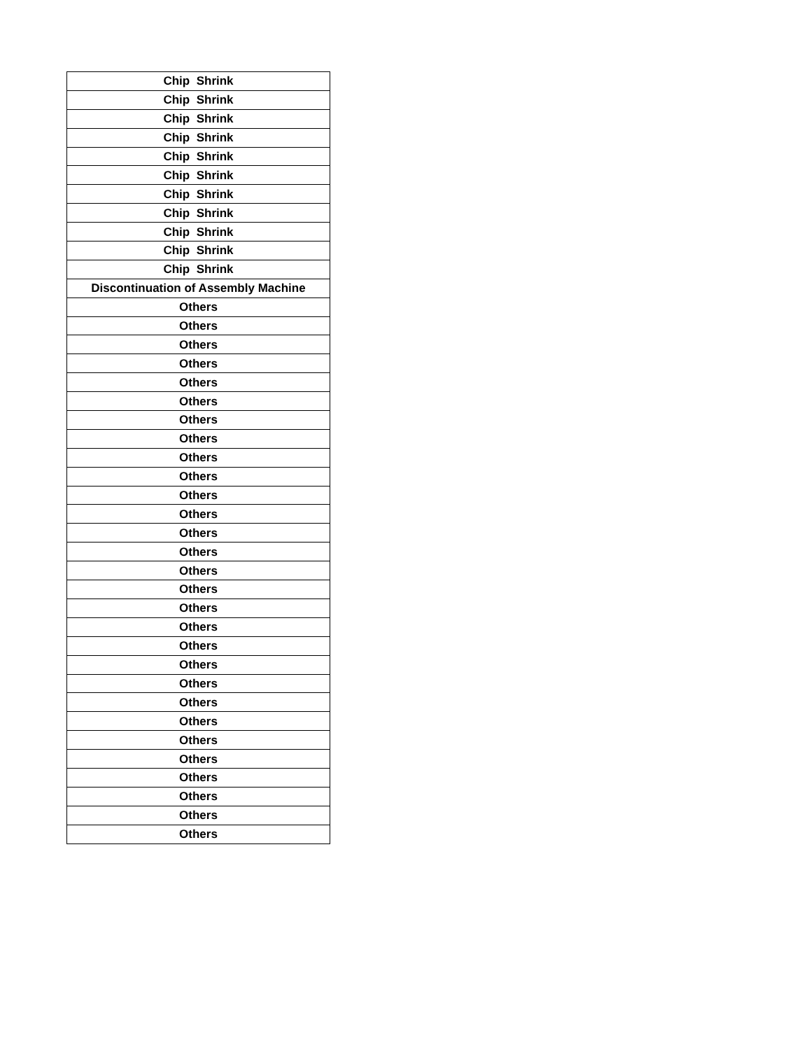| Chip Shrink |
| Chip Shrink |
| Chip Shrink |
| Chip Shrink |
| Chip Shrink |
| Chip Shrink |
| Chip Shrink |
| Chip Shrink |
| Chip Shrink |
| Chip Shrink |
| Chip Shrink |
| Discontinuation of Assembly Machine |
| Others |
| Others |
| Others |
| Others |
| Others |
| Others |
| Others |
| Others |
| Others |
| Others |
| Others |
| Others |
| Others |
| Others |
| Others |
| Others |
| Others |
| Others |
| Others |
| Others |
| Others |
| Others |
| Others |
| Others |
| Others |
| Others |
| Others |
| Others |
| Others |